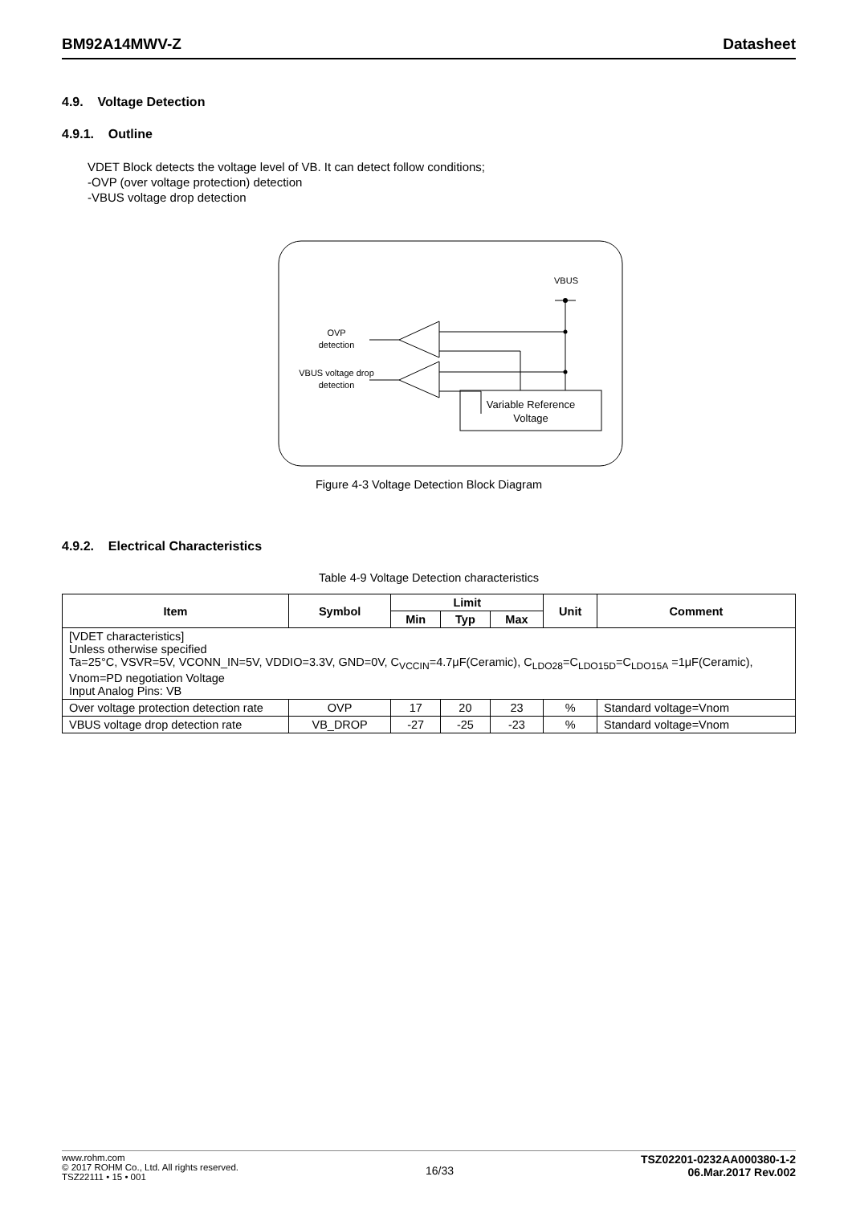BM92A14MWV-Z Datasheet
4.9. Voltage Detection
4.9.1. Outline
VDET Block detects the voltage level of VB. It can detect follow conditions;
-OVP (over voltage protection) detection
-VBUS voltage drop detection
VBUS
Variable Reference
Voltage
OVP
detection
VBUS voltage drop
detection
Figure 4-3 Voltage Detection Block Diagram
4.9.2. Electrical Characteristics
Table 4-9 Voltage Detection characteristics
| Item | Symbol | Limit | | | Unit | Comment |
| --- | --- | --- | --- | --- | --- | --- |
| | | Min | Typ | Max | | |
| [VDET characteristics] Unless otherwise specified Ta=25°C, VSVR=5V, VCONN_IN=5V, VDDIO=3.3V, GND=0V, C<sub>VCCIN</sub>=4.7μF(Ceramic), C<sub>LDO28</sub>=C<sub>LDO15D</sub>=C<sub>LDO15A</sub> =1μF(Ceramic), Vnom=PD negotiation Voltage Input Analog Pins: VB | | | | | | |
| Over voltage protection detection rate | OVP | 17 | 20 | 23 | % | Standard voltage=Vnom |
| VBUS voltage drop detection rate | VB_DROP | -27 | -25 | -23 | % | Standard voltage=Vnom |
www.rohm.com
© 2017 ROHM Co., Ltd. All rights reserved.
TSZ22111 • 15 • 001
16/33
TSZ02201-0232AA000380-1-2
06.Mar.2017 Rev.002